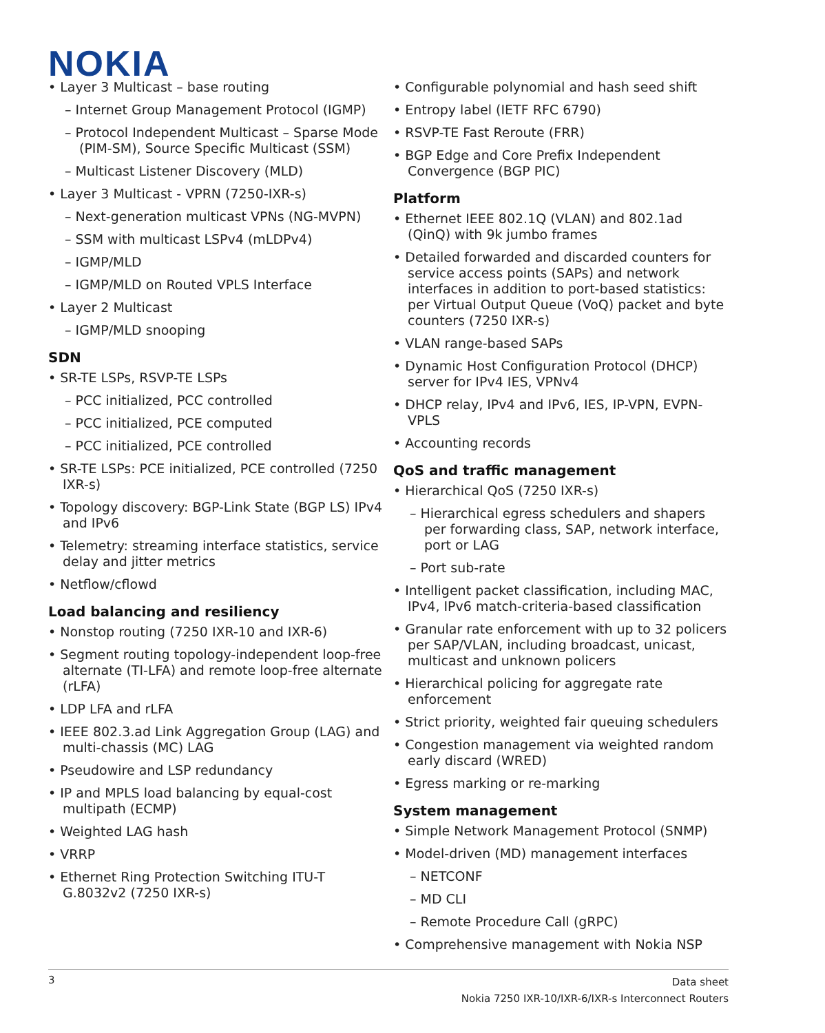NOKIA
• Layer 3 Multicast – base routing
– Internet Group Management Protocol (IGMP)
– Protocol Independent Multicast – Sparse Mode (PIM-SM), Source Specific Multicast (SSM)
– Multicast Listener Discovery (MLD)
• Layer 3 Multicast - VPRN (7250-IXR-s)
– Next-generation multicast VPNs (NG-MVPN)
– SSM with multicast LSPv4 (mLDPv4)
– IGMP/MLD
– IGMP/MLD on Routed VPLS Interface
• Layer 2 Multicast
– IGMP/MLD snooping
SDN
• SR-TE LSPs, RSVP-TE LSPs
– PCC initialized, PCC controlled
– PCC initialized, PCE computed
– PCC initialized, PCE controlled
• SR-TE LSPs: PCE initialized, PCE controlled (7250 IXR-s)
• Topology discovery: BGP-Link State (BGP LS) IPv4 and IPv6
• Telemetry: streaming interface statistics, service delay and jitter metrics
• Netflow/cflowd
Load balancing and resiliency
• Nonstop routing (7250 IXR-10 and IXR-6)
• Segment routing topology-independent loop-free alternate (TI-LFA) and remote loop-free alternate (rLFA)
• LDP LFA and rLFA
• IEEE 802.3.ad Link Aggregation Group (LAG) and multi-chassis (MC) LAG
• Pseudowire and LSP redundancy
• IP and MPLS load balancing by equal-cost multipath (ECMP)
• Weighted LAG hash
• VRRP
• Ethernet Ring Protection Switching ITU-T G.8032v2 (7250 IXR-s)
• Configurable polynomial and hash seed shift
• Entropy label (IETF RFC 6790)
• RSVP-TE Fast Reroute (FRR)
• BGP Edge and Core Prefix Independent Convergence (BGP PIC)
Platform
• Ethernet IEEE 802.1Q (VLAN) and 802.1ad (QinQ) with 9k jumbo frames
• Detailed forwarded and discarded counters for service access points (SAPs) and network interfaces in addition to port-based statistics: per Virtual Output Queue (VoQ) packet and byte counters (7250 IXR-s)
• VLAN range-based SAPs
• Dynamic Host Configuration Protocol (DHCP) server for IPv4 IES, VPNv4
• DHCP relay, IPv4 and IPv6, IES, IP-VPN, EVPN-VPLS
• Accounting records
QoS and traffic management
• Hierarchical QoS (7250 IXR-s)
– Hierarchical egress schedulers and shapers per forwarding class, SAP, network interface, port or LAG
– Port sub-rate
• Intelligent packet classification, including MAC, IPv4, IPv6 match-criteria-based classification
• Granular rate enforcement with up to 32 policers per SAP/VLAN, including broadcast, unicast, multicast and unknown policers
• Hierarchical policing for aggregate rate enforcement
• Strict priority, weighted fair queuing schedulers
• Congestion management via weighted random early discard (WRED)
• Egress marking or re-marking
System management
• Simple Network Management Protocol (SNMP)
• Model-driven (MD) management interfaces
– NETCONF
– MD CLI
– Remote Procedure Call (gRPC)
• Comprehensive management with Nokia NSP
3
Data sheet
Nokia 7250 IXR-10/IXR-6/IXR-s Interconnect Routers